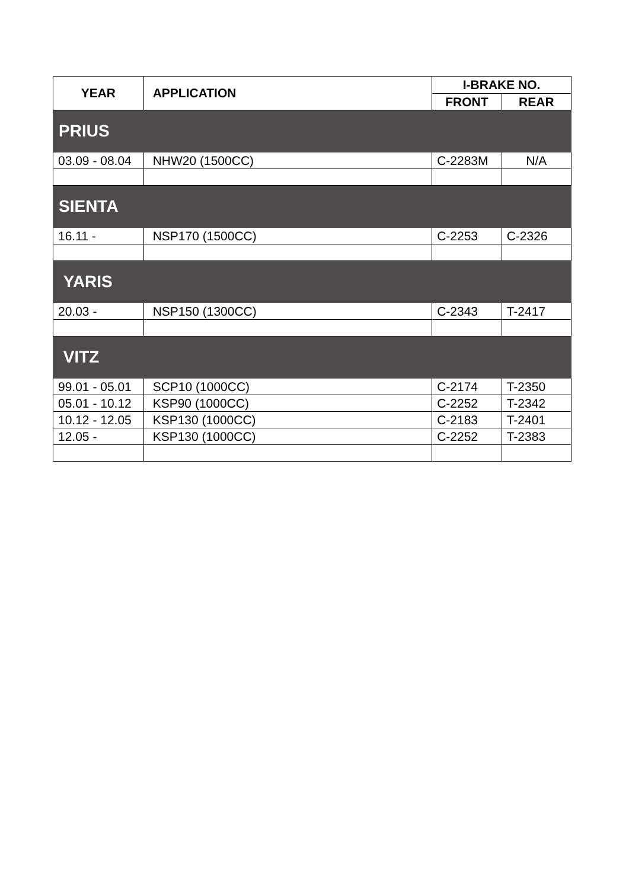| YEAR | APPLICATION | I-BRAKE NO. | |
| --- | --- | --- | --- |
| | | FRONT | REAR |
| PRIUS | | | |
| 03.09 - 08.04 | NHW20 (1500CC) | C-2283M | N/A |
| SIENTA | | | |
| 16.11 - | NSP170 (1500CC) | C-2253 | C-2326 |
| YARIS | | | |
| 20.03 - | NSP150 (1300CC) | C-2343 | T-2417 |
| VITZ | | | |
| 99.01 - 05.01 | SCP10 (1000CC) | C-2174 | T-2350 |
| 05.01 - 10.12 | KSP90 (1000CC) | C-2252 | T-2342 |
| 10.12 - 12.05 | KSP130 (1000CC) | C-2183 | T-2401 |
| 12.05 - | KSP130 (1000CC) | C-2252 | T-2383 |